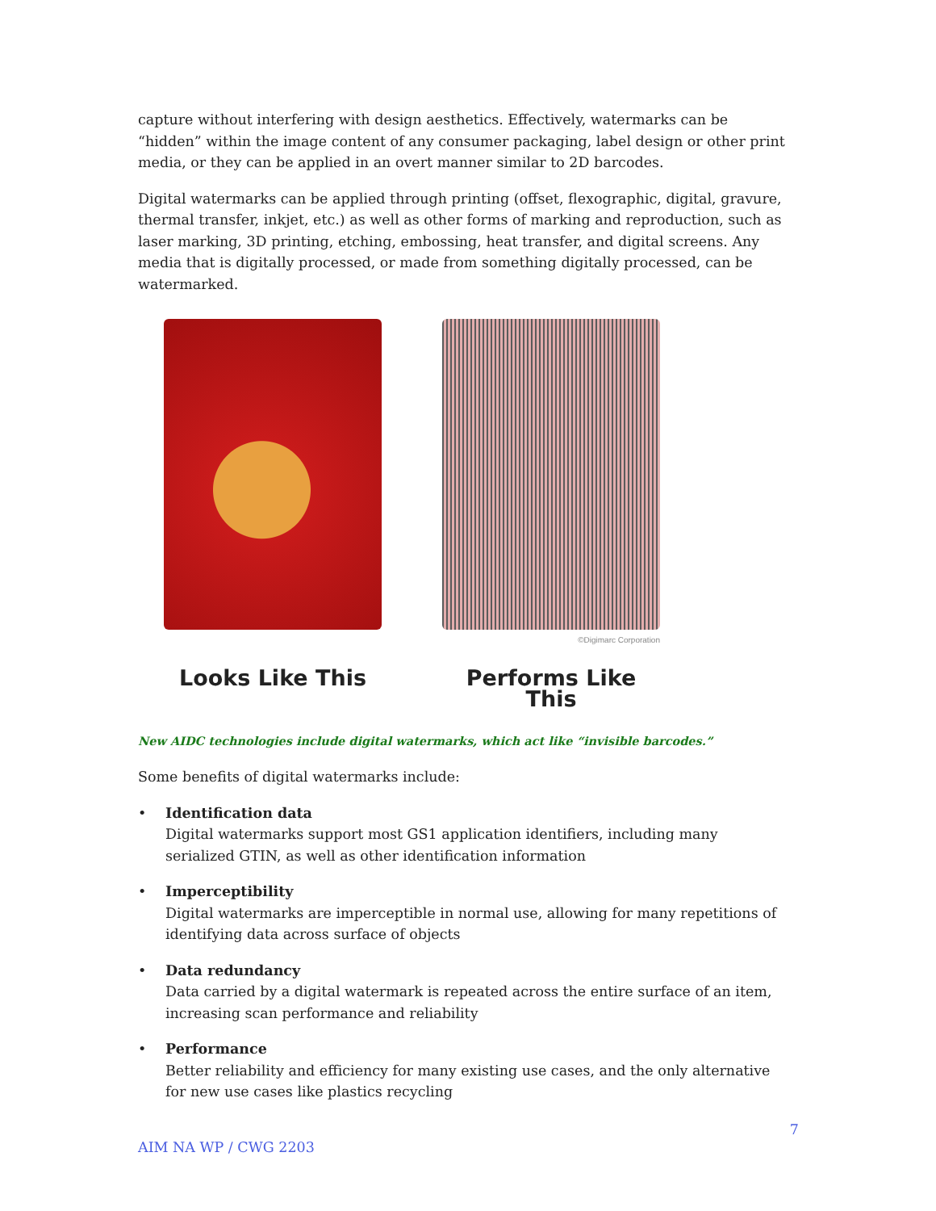capture without interfering with design aesthetics. Effectively, watermarks can be “hidden” within the image content of any consumer packaging, label design or other print media, or they can be applied in an overt manner similar to 2D barcodes.
Digital watermarks can be applied through printing (offset, flexographic, digital, gravure, thermal transfer, inkjet, etc.) as well as other forms of marking and reproduction, such as laser marking, 3D printing, etching, embossing, heat transfer, and digital screens. Any media that is digitally processed, or made from something digitally processed, can be watermarked.
Looks Like This
©Digimarc Corporation
Performs Like This
New AIDC technologies include digital watermarks, which act like “invisible barcodes.”
Some benefits of digital watermarks include:
• Identification data
Digital watermarks support most GS1 application identifiers, including many serialized GTIN, as well as other identification information
• Imperceptibility
Digital watermarks are imperceptible in normal use, allowing for many repetitions of identifying data across surface of objects
• Data redundancy
Data carried by a digital watermark is repeated across the entire surface of an item, increasing scan performance and reliability
• Performance
Better reliability and efficiency for many existing use cases, and the only alternative for new use cases like plastics recycling
AIM NA WP / CWG 2203 7